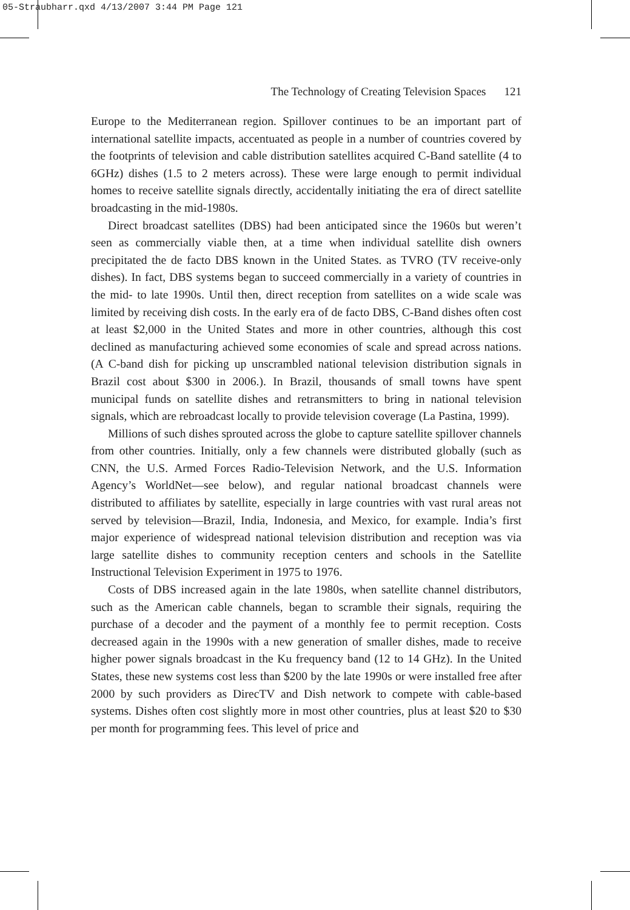05-Straubharr.qxd 4/13/2007 3:44 PM Page 121
The Technology of Creating Television Spaces 121
Europe to the Mediterranean region. Spillover continues to be an important part of international satellite impacts, accentuated as people in a number of countries covered by the footprints of television and cable distribution satellites acquired C-Band satellite (4 to 6GHz) dishes (1.5 to 2 meters across). These were large enough to permit individual homes to receive satellite signals directly, accidentally initiating the era of direct satellite broadcasting in the mid-1980s.
Direct broadcast satellites (DBS) had been anticipated since the 1960s but weren’t seen as commercially viable then, at a time when individual satellite dish owners precipitated the de facto DBS known in the United States. as TVRO (TV receive-only dishes). In fact, DBS systems began to succeed commercially in a variety of countries in the mid- to late 1990s. Until then, direct reception from satellites on a wide scale was limited by receiving dish costs. In the early era of de facto DBS, C-Band dishes often cost at least $2,000 in the United States and more in other countries, although this cost declined as manufacturing achieved some economies of scale and spread across nations. (A C-band dish for picking up unscrambled national television distribution signals in Brazil cost about $300 in 2006.). In Brazil, thousands of small towns have spent municipal funds on satellite dishes and retransmitters to bring in national television signals, which are rebroadcast locally to provide television coverage (La Pastina, 1999).
Millions of such dishes sprouted across the globe to capture satellite spillover channels from other countries. Initially, only a few channels were distributed globally (such as CNN, the U.S. Armed Forces Radio-Television Network, and the U.S. Information Agency’s WorldNet—see below), and regular national broadcast channels were distributed to affiliates by satellite, especially in large countries with vast rural areas not served by television—Brazil, India, Indonesia, and Mexico, for example. India’s first major experience of widespread national television distribution and reception was via large satellite dishes to community reception centers and schools in the Satellite Instructional Television Experiment in 1975 to 1976.
Costs of DBS increased again in the late 1980s, when satellite channel distributors, such as the American cable channels, began to scramble their signals, requiring the purchase of a decoder and the payment of a monthly fee to permit reception. Costs decreased again in the 1990s with a new generation of smaller dishes, made to receive higher power signals broadcast in the Ku frequency band (12 to 14 GHz). In the United States, these new systems cost less than $200 by the late 1990s or were installed free after 2000 by such providers as DirecTV and Dish network to compete with cable-based systems. Dishes often cost slightly more in most other countries, plus at least $20 to $30 per month for programming fees. This level of price and